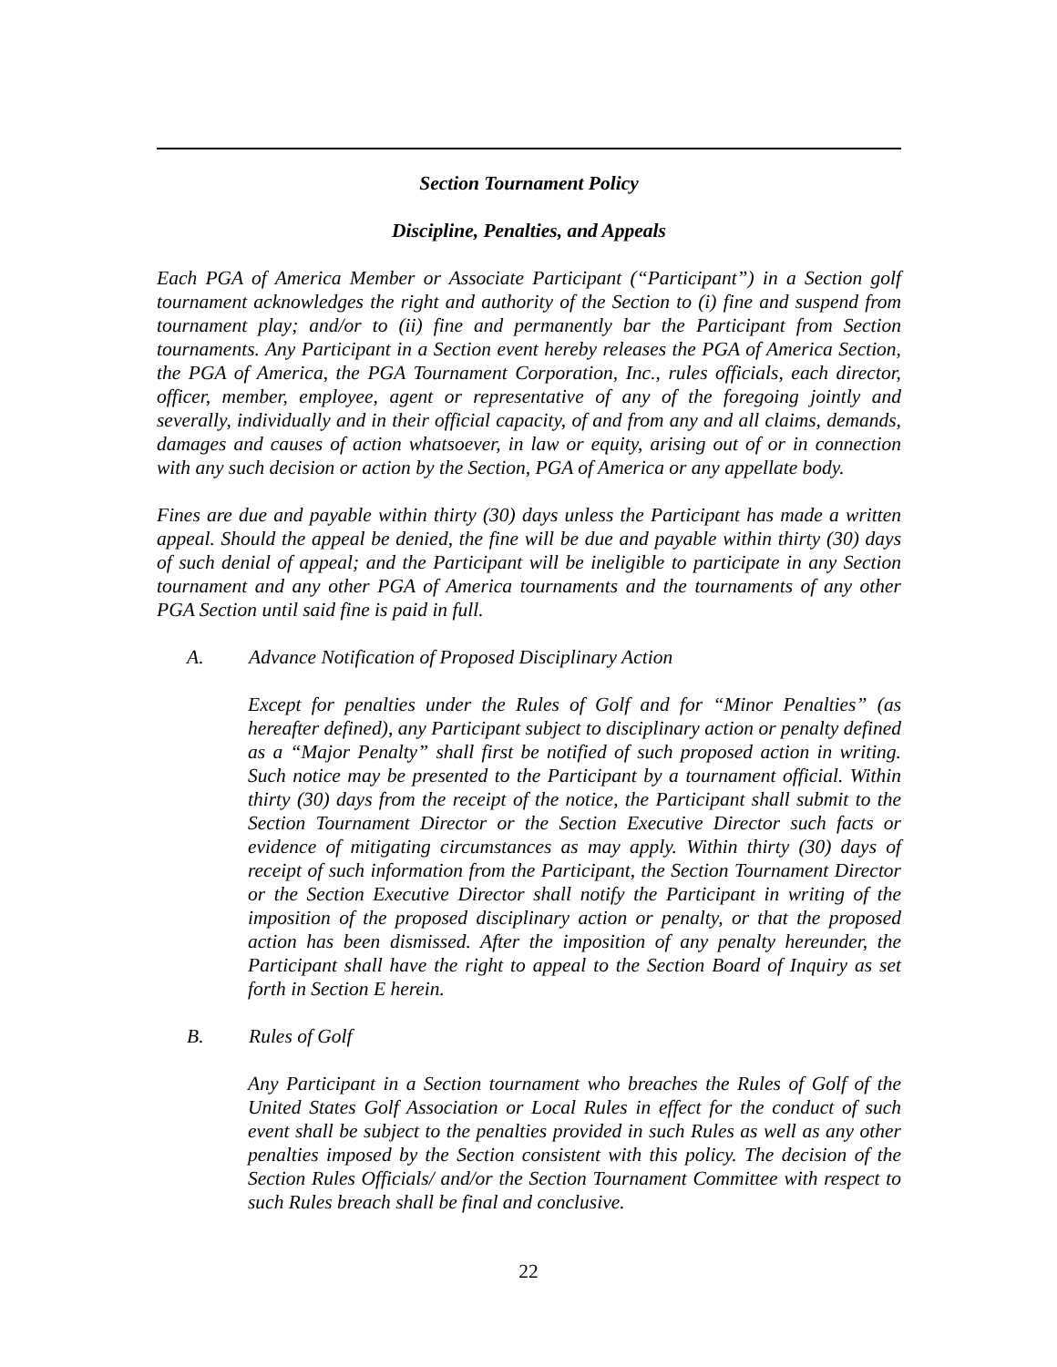Section Tournament Policy
Discipline, Penalties, and Appeals
Each PGA of America Member or Associate Participant (“Participant”) in a Section golf tournament acknowledges the right and authority of the Section to (i) fine and suspend from tournament play; and/or to (ii) fine and permanently bar the Participant from Section tournaments. Any Participant in a Section event hereby releases the PGA of America Section, the PGA of America, the PGA Tournament Corporation, Inc., rules officials, each director, officer, member, employee, agent or representative of any of the foregoing jointly and severally, individually and in their official capacity, of and from any and all claims, demands, damages and causes of action whatsoever, in law or equity, arising out of or in connection with any such decision or action by the Section, PGA of America or any appellate body.
Fines are due and payable within thirty (30) days unless the Participant has made a written appeal. Should the appeal be denied, the fine will be due and payable within thirty (30) days of such denial of appeal; and the Participant will be ineligible to participate in any Section tournament and any other PGA of America tournaments and the tournaments of any other PGA Section until said fine is paid in full.
A. Advance Notification of Proposed Disciplinary Action
Except for penalties under the Rules of Golf and for “Minor Penalties” (as hereafter defined), any Participant subject to disciplinary action or penalty defined as a “Major Penalty” shall first be notified of such proposed action in writing. Such notice may be presented to the Participant by a tournament official. Within thirty (30) days from the receipt of the notice, the Participant shall submit to the Section Tournament Director or the Section Executive Director such facts or evidence of mitigating circumstances as may apply. Within thirty (30) days of receipt of such information from the Participant, the Section Tournament Director or the Section Executive Director shall notify the Participant in writing of the imposition of the proposed disciplinary action or penalty, or that the proposed action has been dismissed. After the imposition of any penalty hereunder, the Participant shall have the right to appeal to the Section Board of Inquiry as set forth in Section E herein.
B. Rules of Golf
Any Participant in a Section tournament who breaches the Rules of Golf of the United States Golf Association or Local Rules in effect for the conduct of such event shall be subject to the penalties provided in such Rules as well as any other penalties imposed by the Section consistent with this policy. The decision of the Section Rules Officials/ and/or the Section Tournament Committee with respect to such Rules breach shall be final and conclusive.
22